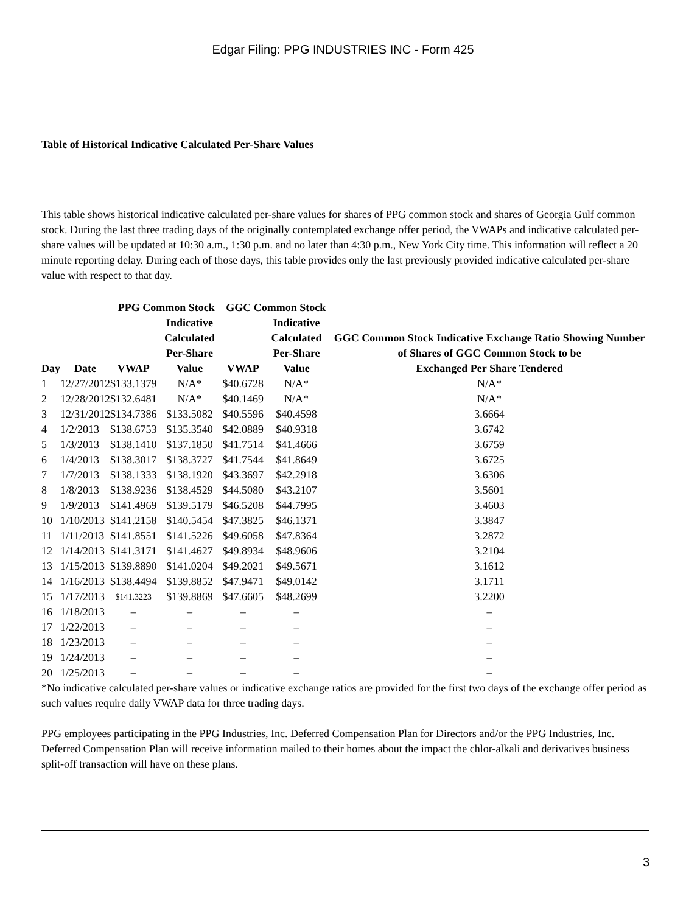Edgar Filing: PPG INDUSTRIES INC - Form 425
Table of Historical Indicative Calculated Per-Share Values
This table shows historical indicative calculated per-share values for shares of PPG common stock and shares of Georgia Gulf common stock. During the last three trading days of the originally contemplated exchange offer period, the VWAPs and indicative calculated per-share values will be updated at 10:30 a.m., 1:30 p.m. and no later than 4:30 p.m., New York City time. This information will reflect a 20 minute reporting delay. During each of those days, this table provides only the last previously provided indicative calculated per-share value with respect to that day.
| | | PPG Common Stock | | GGC Common Stock | | GGC Common Stock Indicative Exchange Ratio Showing Number of Shares of GGC Common Stock to be Exchanged Per Share Tendered |
| --- | --- | --- | --- | --- | --- | --- |
| Day | Date | VWAP | Indicative Calculated Per-Share Value | VWAP | Indicative Calculated Per-Share Value | |
| 1 | 12/27/2012 | $133.1379 | N/A* | $40.6728 | N/A* | N/A* |
| 2 | 12/28/2012 | $132.6481 | N/A* | $40.1469 | N/A* | N/A* |
| 3 | 12/31/2012 | $134.7386 | $133.5082 | $40.5596 | $40.4598 | 3.6664 |
| 4 | 1/2/2013 | $138.6753 | $135.3540 | $42.0889 | $40.9318 | 3.6742 |
| 5 | 1/3/2013 | $138.1410 | $137.1850 | $41.7514 | $41.4666 | 3.6759 |
| 6 | 1/4/2013 | $138.3017 | $138.3727 | $41.7544 | $41.8649 | 3.6725 |
| 7 | 1/7/2013 | $138.1333 | $138.1920 | $43.3697 | $42.2918 | 3.6306 |
| 8 | 1/8/2013 | $138.9236 | $138.4529 | $44.5080 | $43.2107 | 3.5601 |
| 9 | 1/9/2013 | $141.4969 | $139.5179 | $46.5208 | $44.7995 | 3.4603 |
| 10 | 1/10/2013 | $141.2158 | $140.5454 | $47.3825 | $46.1371 | 3.3847 |
| 11 | 1/11/2013 | $141.8551 | $141.5226 | $49.6058 | $47.8364 | 3.2872 |
| 12 | 1/14/2013 | $141.3171 | $141.4627 | $49.8934 | $48.9606 | 3.2104 |
| 13 | 1/15/2013 | $139.8890 | $141.0204 | $49.2021 | $49.5671 | 3.1612 |
| 14 | 1/16/2013 | $138.4494 | $139.8852 | $47.9471 | $49.0142 | 3.1711 |
| 15 | 1/17/2013 | $141.3223 | $139.8869 | $47.6605 | $48.2699 | 3.2200 |
| 16 | 1/18/2013 | – | – | – | – | – |
| 17 | 1/22/2013 | – | – | – | – | – |
| 18 | 1/23/2013 | – | – | – | – | – |
| 19 | 1/24/2013 | – | – | – | – | – |
| 20 | 1/25/2013 | – | – | – | – | – |
*No indicative calculated per-share values or indicative exchange ratios are provided for the first two days of the exchange offer period as such values require daily VWAP data for three trading days.
PPG employees participating in the PPG Industries, Inc. Deferred Compensation Plan for Directors and/or the PPG Industries, Inc. Deferred Compensation Plan will receive information mailed to their homes about the impact the chlor-alkali and derivatives business split-off transaction will have on these plans.
3